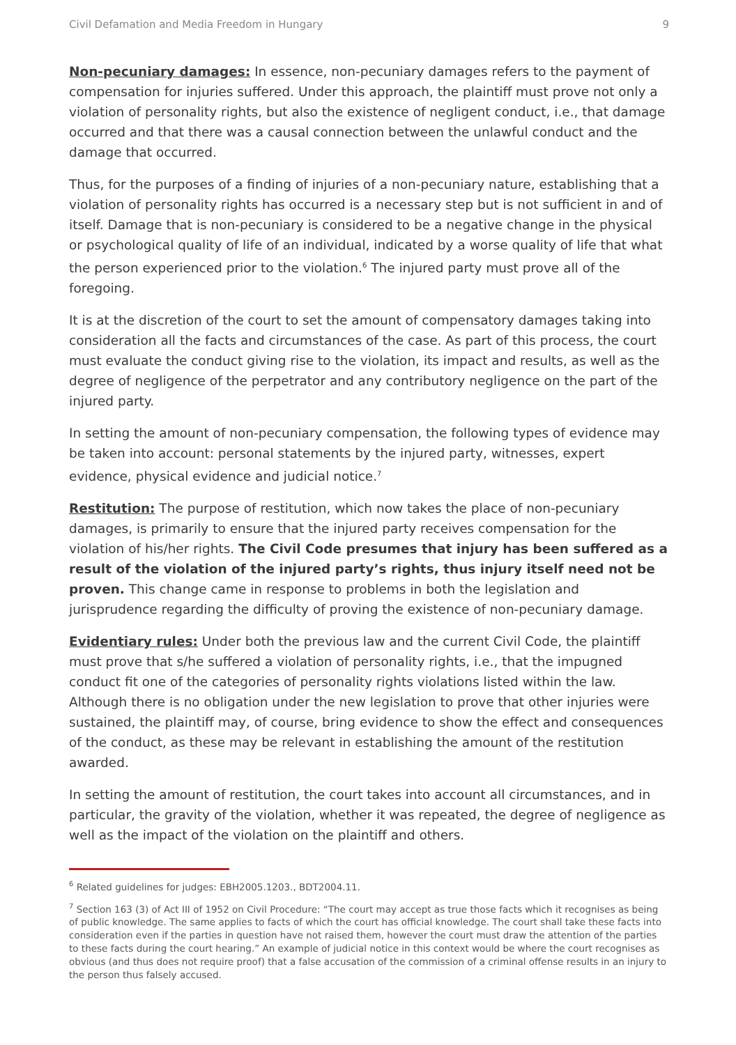Civil Defamation and Media Freedom in Hungary 9
Non-pecuniary damages: In essence, non-pecuniary damages refers to the payment of compensation for injuries suffered. Under this approach, the plaintiff must prove not only a violation of personality rights, but also the existence of negligent conduct, i.e., that damage occurred and that there was a causal connection between the unlawful conduct and the damage that occurred.
Thus, for the purposes of a finding of injuries of a non-pecuniary nature, establishing that a violation of personality rights has occurred is a necessary step but is not sufficient in and of itself. Damage that is non-pecuniary is considered to be a negative change in the physical or psychological quality of life of an individual, indicated by a worse quality of life that what the person experienced prior to the violation.<sup>6</sup> The injured party must prove all of the foregoing.
It is at the discretion of the court to set the amount of compensatory damages taking into consideration all the facts and circumstances of the case. As part of this process, the court must evaluate the conduct giving rise to the violation, its impact and results, as well as the degree of negligence of the perpetrator and any contributory negligence on the part of the injured party.
In setting the amount of non-pecuniary compensation, the following types of evidence may be taken into account: personal statements by the injured party, witnesses, expert evidence, physical evidence and judicial notice.<sup>7</sup>
Restitution: The purpose of restitution, which now takes the place of non-pecuniary damages, is primarily to ensure that the injured party receives compensation for the violation of his/her rights. The Civil Code presumes that injury has been suffered as a result of the violation of the injured party’s rights, thus injury itself need not be proven. This change came in response to problems in both the legislation and jurisprudence regarding the difficulty of proving the existence of non-pecuniary damage.
Evidentiary rules: Under both the previous law and the current Civil Code, the plaintiff must prove that s/he suffered a violation of personality rights, i.e., that the impugned conduct fit one of the categories of personality rights violations listed within the law. Although there is no obligation under the new legislation to prove that other injuries were sustained, the plaintiff may, of course, bring evidence to show the effect and consequences of the conduct, as these may be relevant in establishing the amount of the restitution awarded.
In setting the amount of restitution, the court takes into account all circumstances, and in particular, the gravity of the violation, whether it was repeated, the degree of negligence as well as the impact of the violation on the plaintiff and others.
<sup>6</sup> Related guidelines for judges: EBH2005.1203., BDT2004.11.
<sup>7</sup> Section 163 (3) of Act III of 1952 on Civil Procedure: “The court may accept as true those facts which it recognises as being of public knowledge. The same applies to facts of which the court has official knowledge. The court shall take these facts into consideration even if the parties in question have not raised them, however the court must draw the attention of the parties to these facts during the court hearing.” An example of judicial notice in this context would be where the court recognises as obvious (and thus does not require proof) that a false accusation of the commission of a criminal offense results in an injury to the person thus falsely accused.